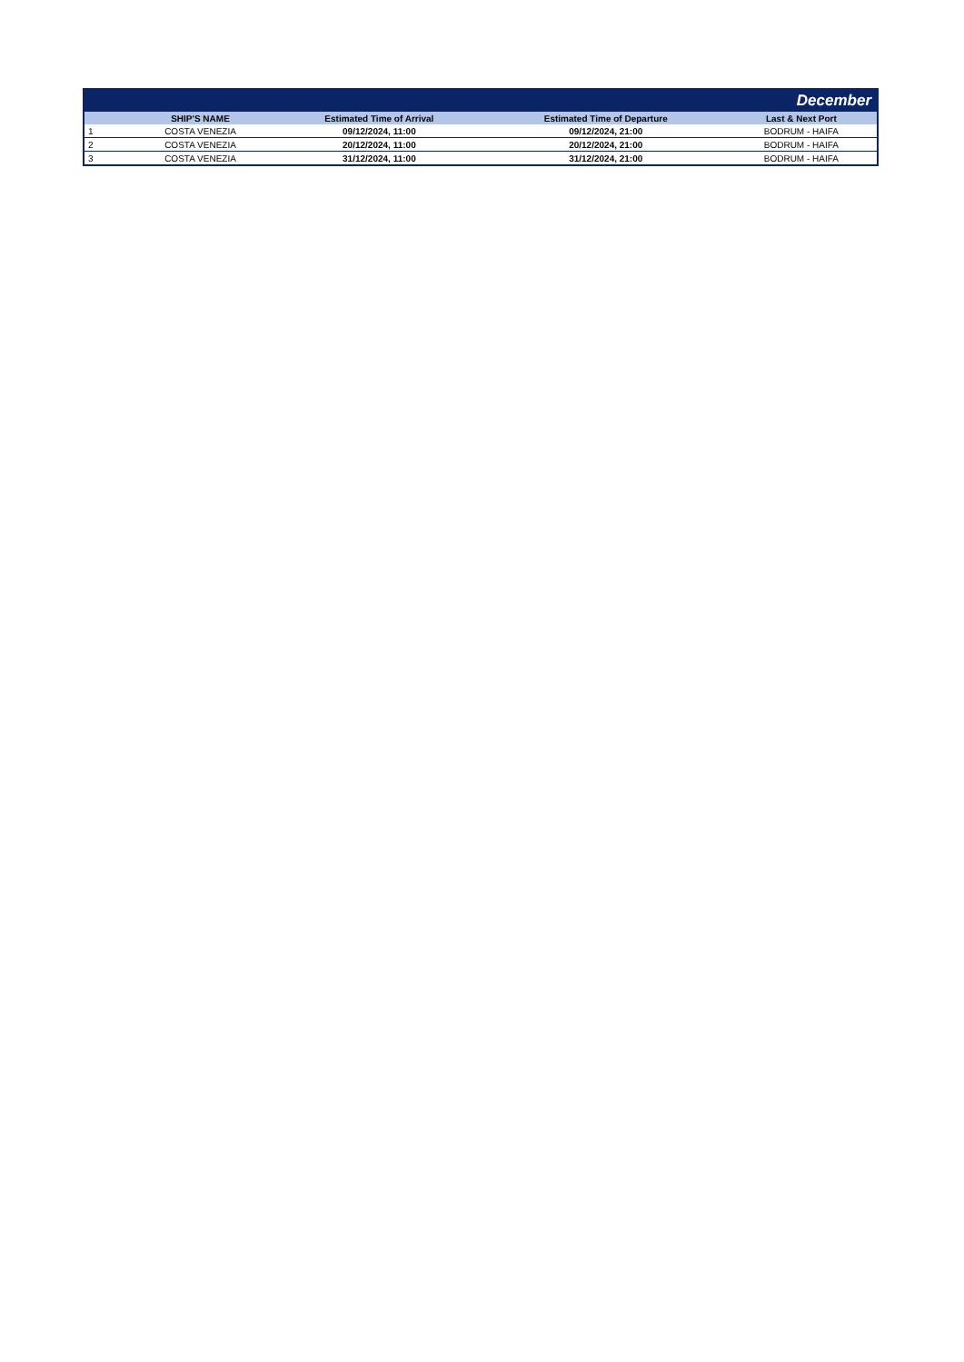| December | | | | |
| --- | --- | --- | --- | --- |
| | SHIP'S NAME | Estimated Time of Arrival | Estimated Time of Departure | Last & Next Port |
| 1 | COSTA VENEZIA | 09/12/2024, 11:00 | 09/12/2024, 21:00 | BODRUM - HAIFA |
| 2 | COSTA VENEZIA | 20/12/2024, 11:00 | 20/12/2024, 21:00 | BODRUM - HAIFA |
| 3 | COSTA VENEZIA | 31/12/2024, 11:00 | 31/12/2024, 21:00 | BODRUM - HAIFA |